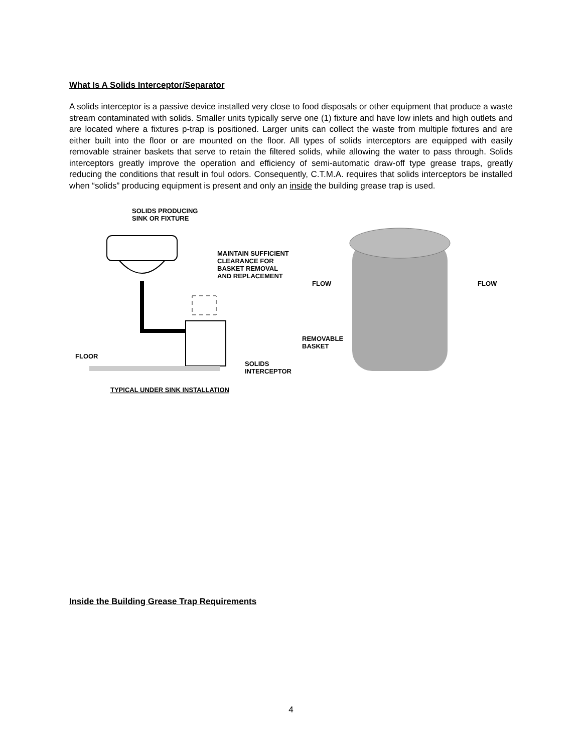What Is A Solids Interceptor/Separator
A solids interceptor is a passive device installed very close to food disposals or other equipment that produce a waste stream contaminated with solids. Smaller units typically serve one (1) fixture and have low inlets and high outlets and are located where a fixtures p-trap is positioned. Larger units can collect the waste from multiple fixtures and are either built into the floor or are mounted on the floor. All types of solids interceptors are equipped with easily removable strainer baskets that serve to retain the filtered solids, while allowing the water to pass through. Solids interceptors greatly improve the operation and efficiency of semi-automatic draw-off type grease traps, greatly reducing the conditions that result in foul odors. Consequently, C.T.M.A. requires that solids interceptors be installed when “solids” producing equipment is present and only an inside the building grease trap is used.
SOLIDS PRODUCING
SINK OR FIXTURE
MAINTAIN SUFFICIENT
CLEARANCE FOR
BASKET REMOVAL
AND REPLACEMENT
FLOOR
SOLIDS
INTERCEPTOR
TYPICAL UNDER SINK INSTALLATION
FLOW
FLOW
REMOVABLE
BASKET
Inside the Building Grease Trap Requirements
4